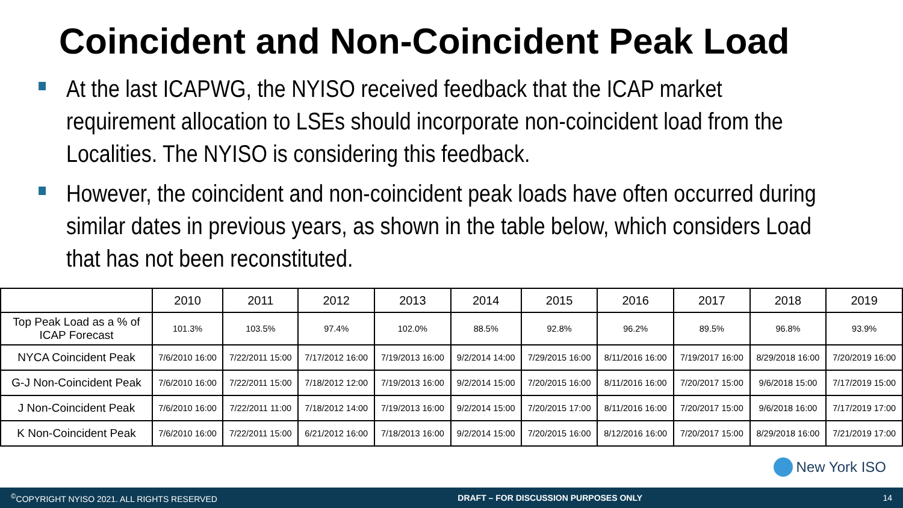Coincident and Non-Coincident Peak Load
At the last ICAPWG, the NYISO received feedback that the ICAP market requirement allocation to LSEs should incorporate non-coincident load from the Localities. The NYISO is considering this feedback.
However, the coincident and non-coincident peak loads have often occurred during similar dates in previous years, as shown in the table below, which considers Load that has not been reconstituted.
| | 2010 | 2011 | 2012 | 2013 | 2014 | 2015 | 2016 | 2017 | 2018 | 2019 |
| --- | --- | --- | --- | --- | --- | --- | --- | --- | --- | --- |
| Top Peak Load as a % of ICAP Forecast | 101.3% | 103.5% | 97.4% | 102.0% | 88.5% | 92.8% | 96.2% | 89.5% | 96.8% | 93.9% |
| NYCA Coincident Peak | 7/6/2010 16:00 | 7/22/2011 15:00 | 7/17/2012 16:00 | 7/19/2013 16:00 | 9/2/2014 14:00 | 7/29/2015 16:00 | 8/11/2016 16:00 | 7/19/2017 16:00 | 8/29/2018 16:00 | 7/20/2019 16:00 |
| G-J Non-Coincident Peak | 7/6/2010 16:00 | 7/22/2011 15:00 | 7/18/2012 12:00 | 7/19/2013 16:00 | 9/2/2014 15:00 | 7/20/2015 16:00 | 8/11/2016 16:00 | 7/20/2017 15:00 | 9/6/2018 15:00 | 7/17/2019 15:00 |
| J Non-Coincident Peak | 7/6/2010 16:00 | 7/22/2011 11:00 | 7/18/2012 14:00 | 7/19/2013 16:00 | 9/2/2014 15:00 | 7/20/2015 17:00 | 8/11/2016 16:00 | 7/20/2017 15:00 | 9/6/2018 16:00 | 7/17/2019 17:00 |
| K Non-Coincident Peak | 7/6/2010 16:00 | 7/22/2011 15:00 | 6/21/2012 16:00 | 7/18/2013 16:00 | 9/2/2014 15:00 | 7/20/2015 16:00 | 8/12/2016 16:00 | 7/20/2017 15:00 | 8/29/2018 16:00 | 7/21/2019 17:00 |
New York ISO
<sup>©</sup>COPYRIGHT NYISO 2021. ALL RIGHTS RESERVED DRAFT – FOR DISCUSSION PURPOSES ONLY 14